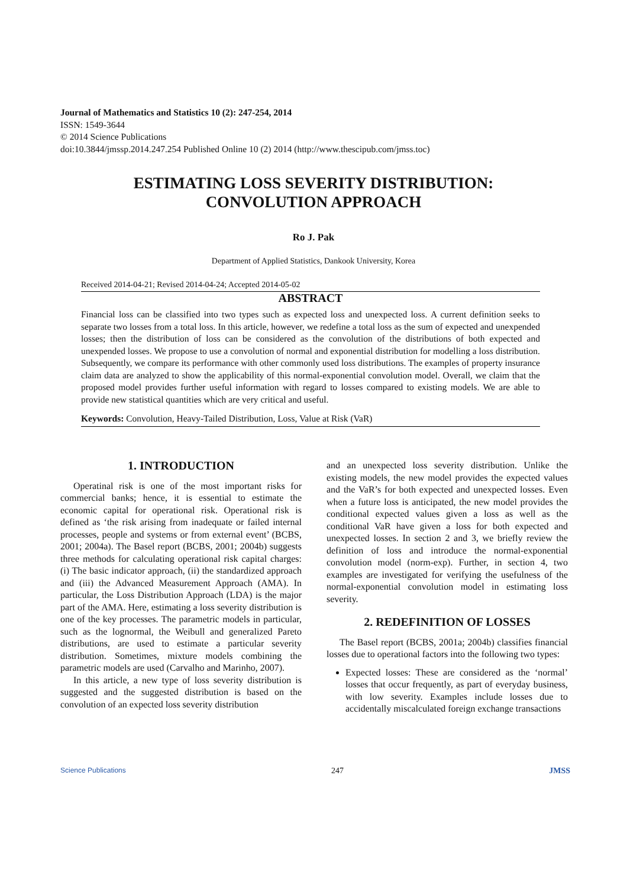Journal of Mathematics and Statistics 10 (2): 247-254, 2014
ISSN: 1549-3644
© 2014 Science Publications
doi:10.3844/jmssp.2014.247.254 Published Online 10 (2) 2014 (http://www.thescipub.com/jmss.toc)
ESTIMATING LOSS SEVERITY DISTRIBUTION:
CONVOLUTION APPROACH
Ro J. Pak
Department of Applied Statistics, Dankook University, Korea
Received 2014-04-21; Revised 2014-04-24; Accepted 2014-05-02
ABSTRACT
Financial loss can be classified into two types such as expected loss and unexpected loss. A current definition seeks to separate two losses from a total loss. In this article, however, we redefine a total loss as the sum of expected and unexpended losses; then the distribution of loss can be considered as the convolution of the distributions of both expected and unexpended losses. We propose to use a convolution of normal and exponential distribution for modelling a loss distribution. Subsequently, we compare its performance with other commonly used loss distributions. The examples of property insurance claim data are analyzed to show the applicability of this normal-exponential convolution model. Overall, we claim that the proposed model provides further useful information with regard to losses compared to existing models. We are able to provide new statistical quantities which are very critical and useful.
Keywords: Convolution, Heavy-Tailed Distribution, Loss, Value at Risk (VaR)
1. INTRODUCTION
Operatinal risk is one of the most important risks for commercial banks; hence, it is essential to estimate the economic capital for operational risk. Operational risk is defined as ‘the risk arising from inadequate or failed internal processes, people and systems or from external event’ (BCBS, 2001; 2004a). The Basel report (BCBS, 2001; 2004b) suggests three methods for calculating operational risk capital charges: (i) The basic indicator approach, (ii) the standardized approach and (iii) the Advanced Measurement Approach (AMA). In particular, the Loss Distribution Approach (LDA) is the major part of the AMA. Here, estimating a loss severity distribution is one of the key processes. The parametric models in particular, such as the lognormal, the Weibull and generalized Pareto distributions, are used to estimate a particular severity distribution. Sometimes, mixture models combining the parametric models are used (Carvalho and Marinho, 2007).
In this article, a new type of loss severity distribution is suggested and the suggested distribution is based on the convolution of an expected loss severity distribution
and an unexpected loss severity distribution. Unlike the existing models, the new model provides the expected values and the VaR’s for both expected and unexpected losses. Even when a future loss is anticipated, the new model provides the conditional expected values given a loss as well as the conditional VaR have given a loss for both expected and unexpected losses. In section 2 and 3, we briefly review the definition of loss and introduce the normal-exponential convolution model (norm-exp). Further, in section 4, two examples are investigated for verifying the usefulness of the normal-exponential convolution model in estimating loss severity.
2. REDEFINITION OF LOSSES
The Basel report (BCBS, 2001a; 2004b) classifies financial losses due to operational factors into the following two types:
Expected losses: These are considered as the ‘normal’ losses that occur frequently, as part of everyday business, with low severity. Examples include losses due to accidentally miscalculated foreign exchange transactions
Science Publications 247 JMSS